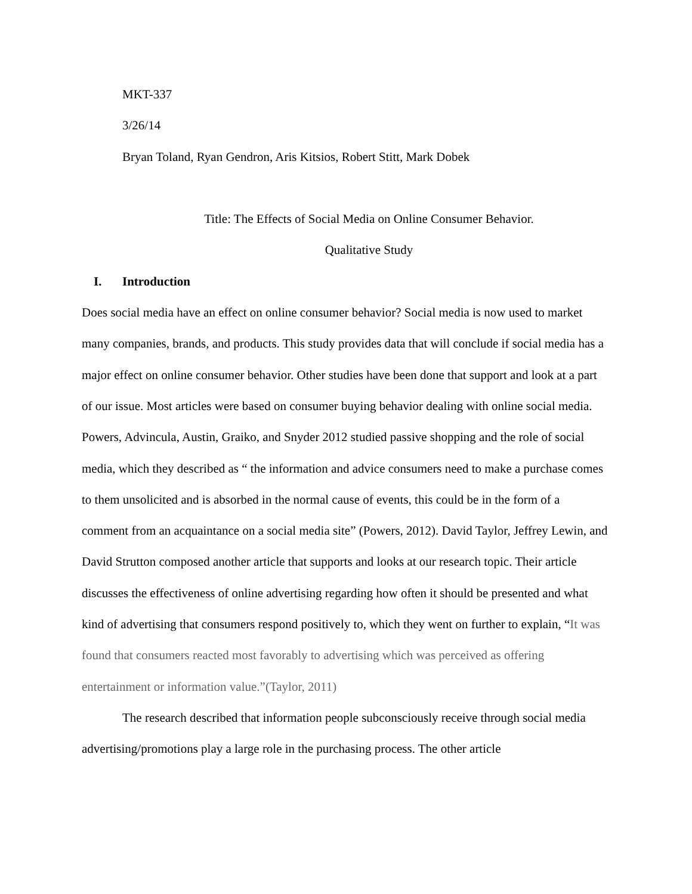MKT-337
3/26/14
Bryan Toland, Ryan Gendron, Aris Kitsios, Robert Stitt, Mark Dobek
Title: The Effects of Social Media on Online Consumer Behavior.
Qualitative Study
I. Introduction
Does social media have an effect on online consumer behavior? Social media is now used to market many companies, brands, and products. This study provides data that will conclude if social media has a major effect on online consumer behavior. Other studies have been done that support and look at a part of our issue. Most articles were based on consumer buying behavior dealing with online social media. Powers, Advincula, Austin, Graiko, and Snyder 2012 studied passive shopping and the role of social media, which they described as “ the information and advice consumers need to make a purchase comes to them unsolicited and is absorbed in the normal cause of events, this could be in the form of a comment from an acquaintance on a social media site” (Powers, 2012). David Taylor, Jeffrey Lewin, and David Strutton composed another article that supports and looks at our research topic. Their article discusses the effectiveness of online advertising regarding how often it should be presented and what kind of advertising that consumers respond positively to, which they went on further to explain, “It was found that consumers reacted most favorably to advertising which was perceived as offering entertainment or information value.”(Taylor, 2011)
The research described that information people subconsciously receive through social media advertising/promotions play a large role in the purchasing process. The other article